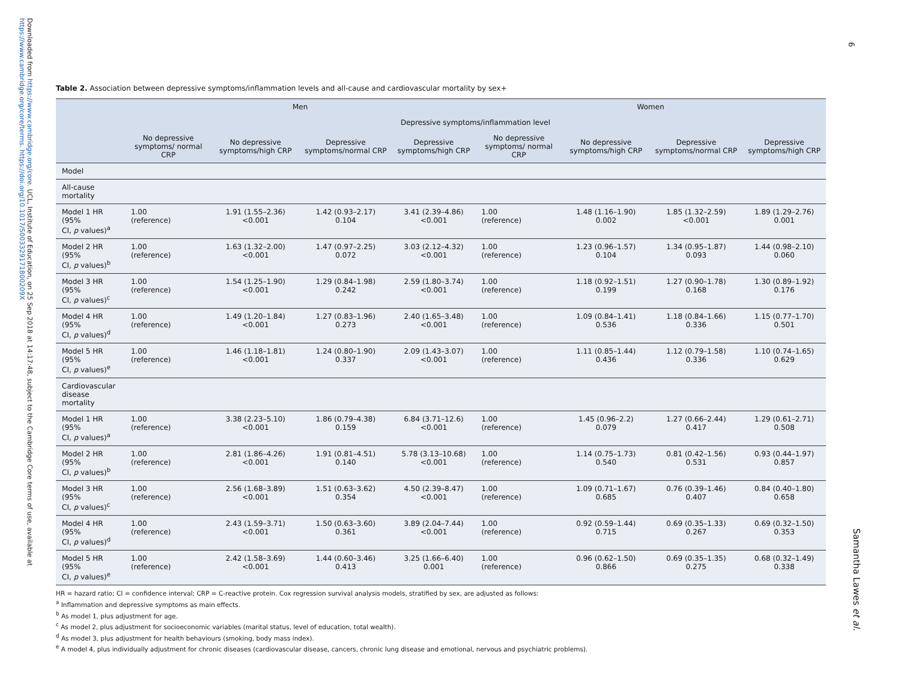Downloaded from https://www.cambridge.org/core. UCL, Institute of Education, on 25 Sep 2018 at 14:17:48, subject to the Cambridge Core terms of use, available at https://www.cambridge.org/core/terms. https://doi.org/10.1017/S003329171800209X
6
Samantha Lawes et al.
Table 2. Association between depressive symptoms/inflammation levels and all-cause and cardiovascular mortality by sex+
| | Men | | | | Women | | | |
| --- | --- | --- | --- | --- | --- | --- | --- | --- |
| | Depressive symptoms/inflammation level | | | | | | | |
| | No depressive symptoms/ normal CRP | No depressive symptoms/high CRP | Depressive symptoms/normal CRP | Depressive symptoms/high CRP | No depressive symptoms/ normal CRP | No depressive symptoms/high CRP | Depressive symptoms/normal CRP | Depressive symptoms/high CRP |
| Model | | | | | | | | |
| All-cause mortality | | | | | | | | |
| Model 1 HR (95% CI, p values)<sup>a</sup> | 1.00 (reference) | 1.91 (1.55–2.36) <0.001 | 1.42 (0.93–2.17) 0.104 | 3.41 (2.39–4.86) <0.001 | 1.00 (reference) | 1.48 (1.16–1.90) 0.002 | 1.85 (1.32–2.59) <0.001 | 1.89 (1.29–2.76) 0.001 |
| Model 2 HR (95% CI, p values)<sup>b</sup> | 1.00 (reference) | 1.63 (1.32–2.00) <0.001 | 1.47 (0.97–2.25) 0.072 | 3.03 (2.12–4.32) <0.001 | 1.00 (reference) | 1.23 (0.96–1.57) 0.104 | 1.34 (0.95–1.87) 0.093 | 1.44 (0.98–2.10) 0.060 |
| Model 3 HR (95% CI, p values)<sup>c</sup> | 1.00 (reference) | 1.54 (1.25–1.90) <0.001 | 1.29 (0.84–1.98) 0.242 | 2.59 (1.80–3.74) <0.001 | 1.00 (reference) | 1.18 (0.92–1.51) 0.199 | 1.27 (0.90–1.78) 0.168 | 1.30 (0.89–1.92) 0.176 |
| Model 4 HR (95% CI, p values)<sup>d</sup> | 1.00 (reference) | 1.49 (1.20–1.84) <0.001 | 1.27 (0.83–1.96) 0.273 | 2.40 (1.65–3.48) <0.001 | 1.00 (reference) | 1.09 (0.84–1.41) 0.536 | 1.18 (0.84–1.66) 0.336 | 1.15 (0.77–1.70) 0.501 |
| Model 5 HR (95% CI, p values)<sup>e</sup> | 1.00 (reference) | 1.46 (1.18–1.81) <0.001 | 1.24 (0.80–1.90) 0.337 | 2.09 (1.43–3.07) <0.001 | 1.00 (reference) | 1.11 (0.85–1.44) 0.436 | 1.12 (0.79–1.58) 0.336 | 1.10 (0.74–1.65) 0.629 |
| Cardiovascular disease mortality | | | | | | | | |
| Model 1 HR (95% CI, p values)<sup>a</sup> | 1.00 (reference) | 3.38 (2.23–5.10) <0.001 | 1.86 (0.79–4.38) 0.159 | 6.84 (3.71–12.6) <0.001 | 1.00 (reference) | 1.45 (0.96–2.2) 0.079 | 1.27 (0.66–2.44) 0.417 | 1.29 (0.61–2.71) 0.508 |
| Model 2 HR (95% CI, p values)<sup>b</sup> | 1.00 (reference) | 2.81 (1.86–4.26) <0.001 | 1.91 (0.81–4.51) 0.140 | 5.78 (3.13–10.68) <0.001 | 1.00 (reference) | 1.14 (0.75–1.73) 0.540 | 0.81 (0.42–1.56) 0.531 | 0.93 (0.44–1.97) 0.857 |
| Model 3 HR (95% CI, p values)<sup>c</sup> | 1.00 (reference) | 2.56 (1.68–3.89) <0.001 | 1.51 (0.63–3.62) 0.354 | 4.50 (2.39–8.47) <0.001 | 1.00 (reference) | 1.09 (0.71–1.67) 0.685 | 0.76 (0.39–1.46) 0.407 | 0.84 (0.40–1.80) 0.658 |
| Model 4 HR (95% CI, p values)<sup>d</sup> | 1.00 (reference) | 2.43 (1.59–3.71) <0.001 | 1.50 (0.63–3.60) 0.361 | 3.89 (2.04–7.44) <0.001 | 1.00 (reference) | 0.92 (0.59–1.44) 0.715 | 0.69 (0.35–1.33) 0.267 | 0.69 (0.32–1.50) 0.353 |
| Model 5 HR (95% CI, p values)<sup>e</sup> | 1.00 (reference) | 2.42 (1.58–3.69) <0.001 | 1.44 (0.60–3.46) 0.413 | 3.25 (1.66–6.40) 0.001 | 1.00 (reference) | 0.96 (0.62–1.50) 0.866 | 0.69 (0.35–1.35) 0.275 | 0.68 (0.32–1.49) 0.338 |
HR = hazard ratio; CI = confidence interval; CRP = C-reactive protein. Cox regression survival analysis models, stratified by sex, are adjusted as follows:
<sup>a</sup> Inflammation and depressive symptoms as main effects.
<sup>b</sup> As model 1, plus adjustment for age.
<sup>c</sup> As model 2, plus adjustment for socioeconomic variables (marital status, level of education, total wealth).
<sup>d</sup> As model 3, plus adjustment for health behaviours (smoking, body mass index).
<sup>e</sup> A model 4, plus individually adjustment for chronic diseases (cardiovascular disease, cancers, chronic lung disease and emotional, nervous and psychiatric problems).